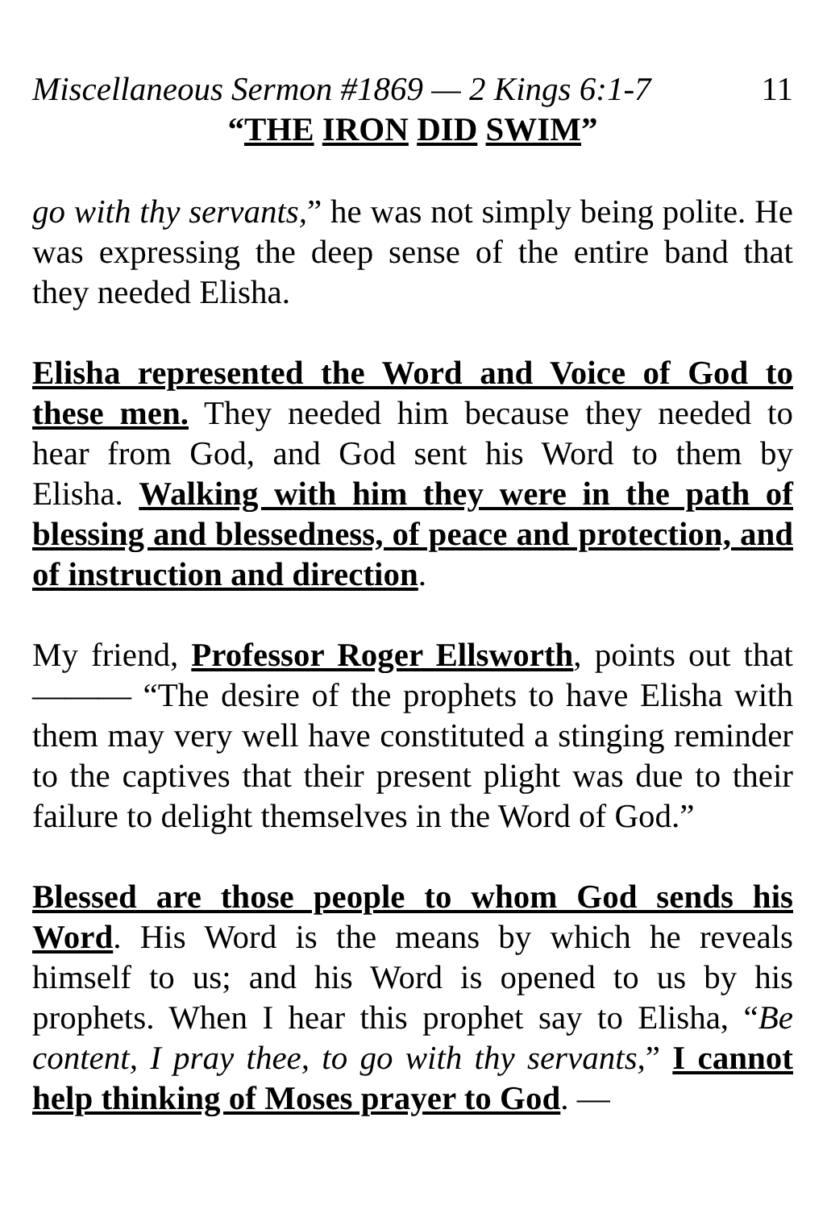Miscellaneous Sermon #1869 — 2 Kings 6:1-7 11
“THE IRON DID SWIM”
go with thy servants,” he was not simply being polite. He was expressing the deep sense of the entire band that they needed Elisha.
Elisha represented the Word and Voice of God to these men. They needed him because they needed to hear from God, and God sent his Word to them by Elisha. Walking with him they were in the path of blessing and blessedness, of peace and protection, and of instruction and direction.
My friend, Professor Roger Ellsworth, points out that ——— “The desire of the prophets to have Elisha with them may very well have constituted a stinging reminder to the captives that their present plight was due to their failure to delight themselves in the Word of God.”
Blessed are those people to whom God sends his Word. His Word is the means by which he reveals himself to us; and his Word is opened to us by his prophets. When I hear this prophet say to Elisha, “Be content, I pray thee, to go with thy servants,” I cannot help thinking of Moses prayer to God. —